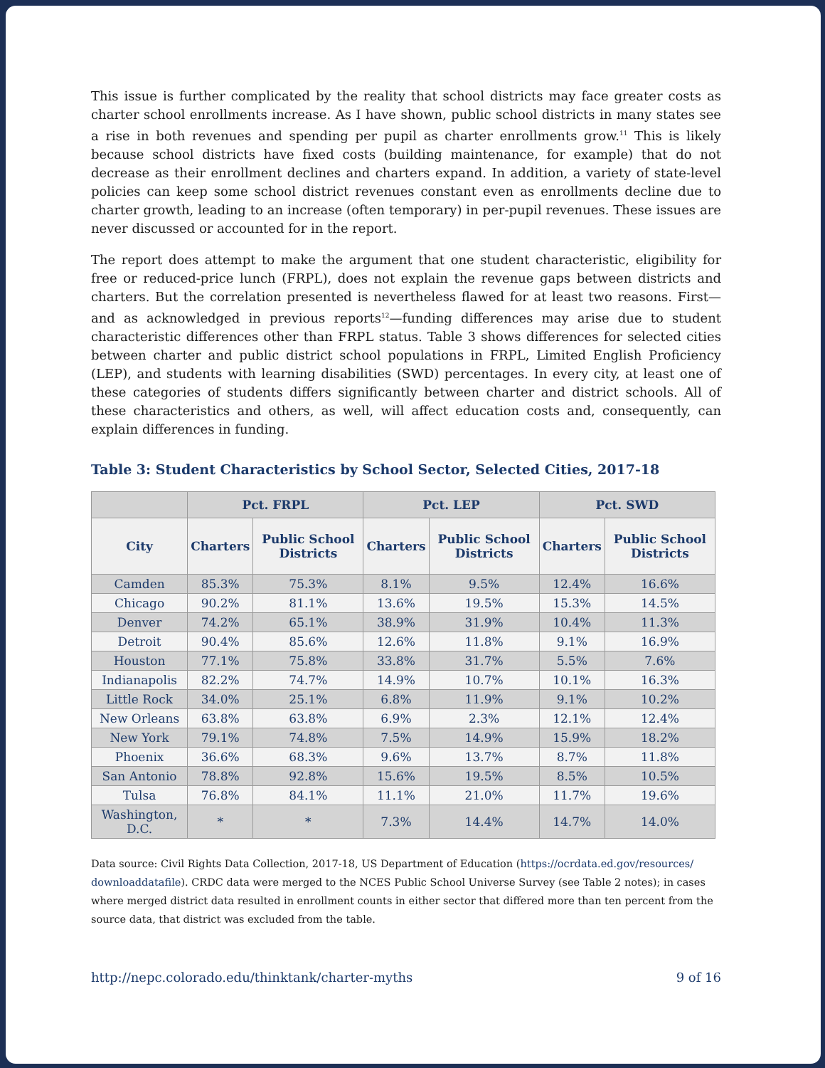This issue is further complicated by the reality that school districts may face greater costs as charter school enrollments increase. As I have shown, public school districts in many states see a rise in both revenues and spending per pupil as charter enrollments grow.<sup>11</sup> This is likely because school districts have fixed costs (building maintenance, for example) that do not decrease as their enrollment declines and charters expand. In addition, a variety of state-level policies can keep some school district revenues constant even as enrollments decline due to charter growth, leading to an increase (often temporary) in per-pupil revenues. These issues are never discussed or accounted for in the report.
The report does attempt to make the argument that one student characteristic, eligibility for free or reduced-price lunch (FRPL), does not explain the revenue gaps between districts and charters. But the correlation presented is nevertheless flawed for at least two reasons. First—and as acknowledged in previous reports<sup>12</sup>—funding differences may arise due to student characteristic differences other than FRPL status. Table 3 shows differences for selected cities between charter and public district school populations in FRPL, Limited English Proficiency (LEP), and students with learning disabilities (SWD) percentages. In every city, at least one of these categories of students differs significantly between charter and district schools. All of these characteristics and others, as well, will affect education costs and, consequently, can explain differences in funding.
Table 3: Student Characteristics by School Sector, Selected Cities, 2017-18
| | Pct. FRPL | | Pct. LEP | | Pct. SWD | |
| --- | --- | --- | --- | --- | --- | --- |
| City | Charters | Public School Districts | Charters | Public School Districts | Charters | Public School Districts |
| Camden | 85.3% | 75.3% | 8.1% | 9.5% | 12.4% | 16.6% |
| Chicago | 90.2% | 81.1% | 13.6% | 19.5% | 15.3% | 14.5% |
| Denver | 74.2% | 65.1% | 38.9% | 31.9% | 10.4% | 11.3% |
| Detroit | 90.4% | 85.6% | 12.6% | 11.8% | 9.1% | 16.9% |
| Houston | 77.1% | 75.8% | 33.8% | 31.7% | 5.5% | 7.6% |
| Indianapolis | 82.2% | 74.7% | 14.9% | 10.7% | 10.1% | 16.3% |
| Little Rock | 34.0% | 25.1% | 6.8% | 11.9% | 9.1% | 10.2% |
| New Orleans | 63.8% | 63.8% | 6.9% | 2.3% | 12.1% | 12.4% |
| New York | 79.1% | 74.8% | 7.5% | 14.9% | 15.9% | 18.2% |
| Phoenix | 36.6% | 68.3% | 9.6% | 13.7% | 8.7% | 11.8% |
| San Antonio | 78.8% | 92.8% | 15.6% | 19.5% | 8.5% | 10.5% |
| Tulsa | 76.8% | 84.1% | 11.1% | 21.0% | 11.7% | 19.6% |
| Washington, D.C. | * | * | 7.3% | 14.4% | 14.7% | 14.0% |
Data source: Civil Rights Data Collection, 2017-18, US Department of Education (https://ocrdata.ed.gov/resources/ downloaddatafile). CRDC data were merged to the NCES Public School Universe Survey (see Table 2 notes); in cases where merged district data resulted in enrollment counts in either sector that differed more than ten percent from the source data, that district was excluded from the table.
http://nepc.colorado.edu/thinktank/charter-myths 9 of 16